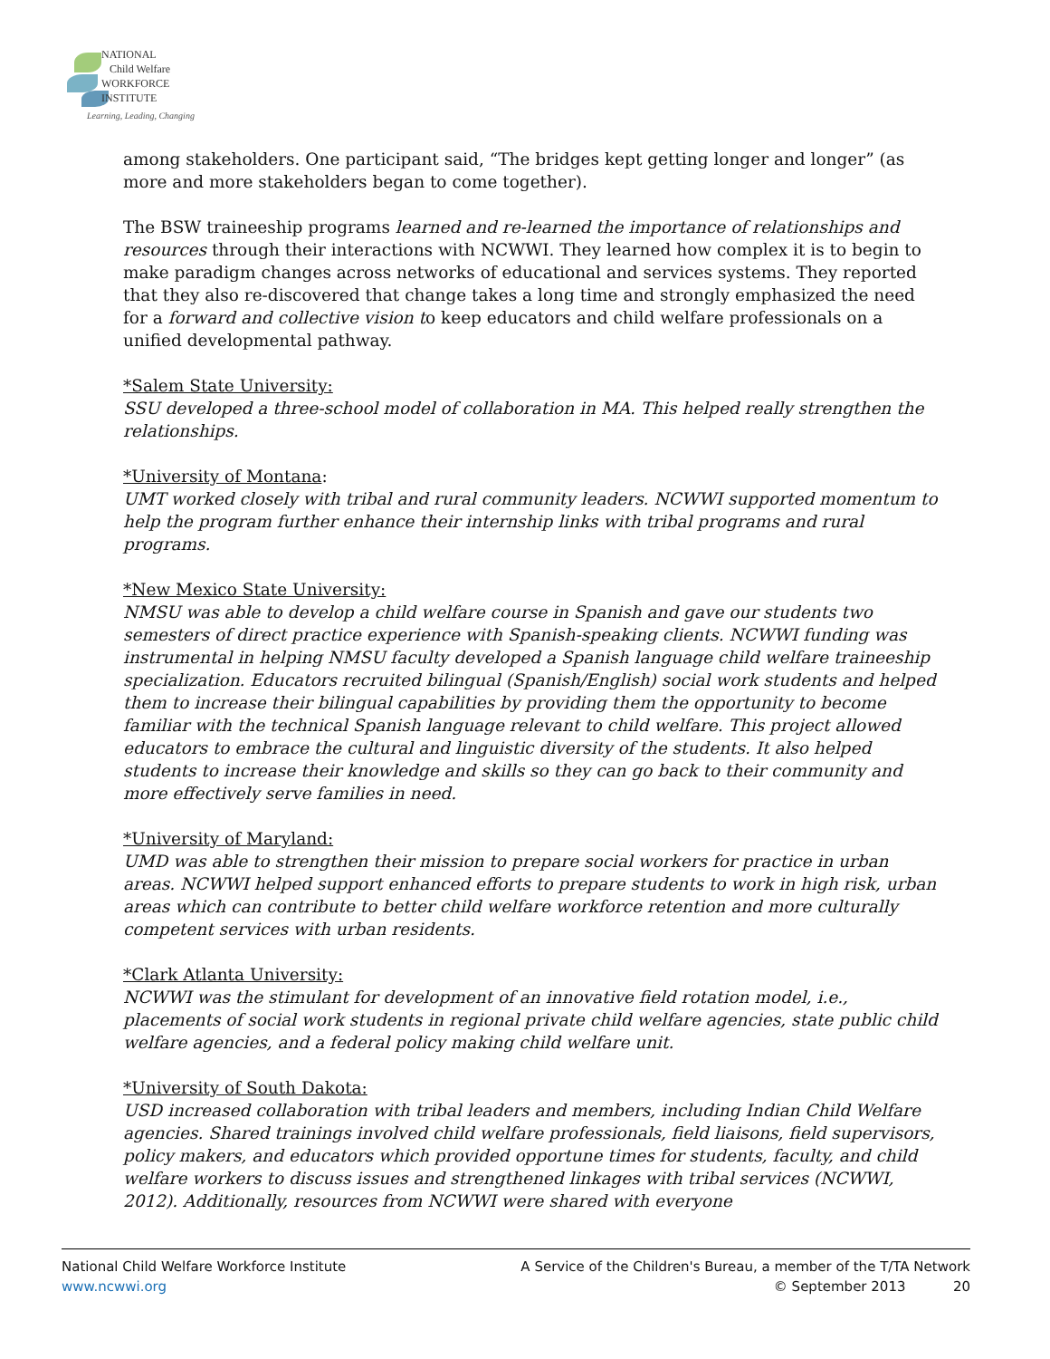NATIONAL
Child Welfare
WORKFORCE
INSTITUTE
Learning, Leading, Changing
among stakeholders. One participant said, “The bridges kept getting longer and longer” (as more and more stakeholders began to come together).
The BSW traineeship programs learned and re-learned the importance of relationships and resources through their interactions with NCWWI. They learned how complex it is to begin to make paradigm changes across networks of educational and services systems. They reported that they also re-discovered that change takes a long time and strongly emphasized the need for a forward and collective vision to keep educators and child welfare professionals on a unified developmental pathway.
*Salem State University:
SSU developed a three-school model of collaboration in MA. This helped really strengthen the relationships.
*University of Montana:
UMT worked closely with tribal and rural community leaders. NCWWI supported momentum to help the program further enhance their internship links with tribal programs and rural programs.
*New Mexico State University:
NMSU was able to develop a child welfare course in Spanish and gave our students two semesters of direct practice experience with Spanish-speaking clients. NCWWI funding was instrumental in helping NMSU faculty developed a Spanish language child welfare traineeship specialization. Educators recruited bilingual (Spanish/English) social work students and helped them to increase their bilingual capabilities by providing them the opportunity to become familiar with the technical Spanish language relevant to child welfare. This project allowed educators to embrace the cultural and linguistic diversity of the students. It also helped students to increase their knowledge and skills so they can go back to their community and more effectively serve families in need.
*University of Maryland:
UMD was able to strengthen their mission to prepare social workers for practice in urban areas. NCWWI helped support enhanced efforts to prepare students to work in high risk, urban areas which can contribute to better child welfare workforce retention and more culturally competent services with urban residents.
*Clark Atlanta University:
NCWWI was the stimulant for development of an innovative field rotation model, i.e., placements of social work students in regional private child welfare agencies, state public child welfare agencies, and a federal policy making child welfare unit.
*University of South Dakota:
USD increased collaboration with tribal leaders and members, including Indian Child Welfare agencies. Shared trainings involved child welfare professionals, field liaisons, field supervisors, policy makers, and educators which provided opportune times for students, faculty, and child welfare workers to discuss issues and strengthened linkages with tribal services (NCWWI, 2012). Additionally, resources from NCWWI were shared with everyone
National Child Welfare Workforce Institute
www.ncwwi.org
A Service of the Children's Bureau, a member of the T/TA Network
© September 2013 20